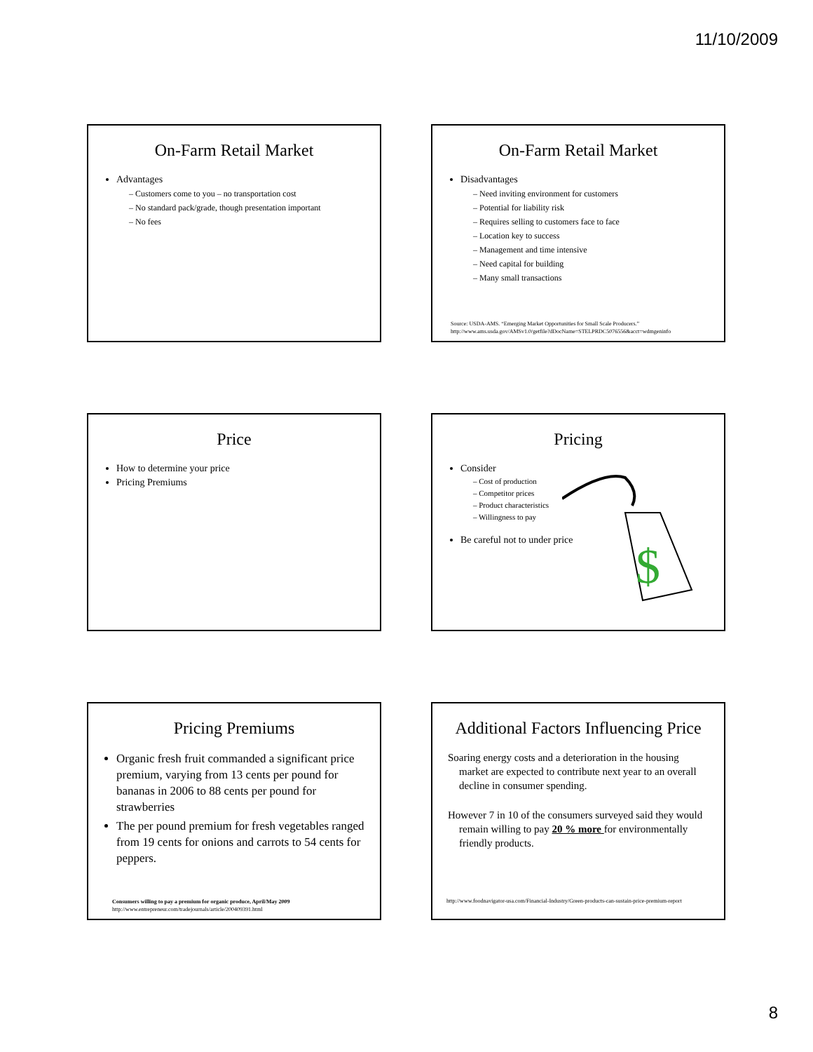11/10/2009
On-Farm Retail Market
Advantages
– Customers come to you – no transportation cost
– No standard pack/grade, though presentation important
– No fees
On-Farm Retail Market
Disadvantages
– Need inviting environment for customers
– Potential for liability risk
– Requires selling to customers face to face
– Location key to success
– Management and time intensive
– Need capital for building
– Many small transactions
Source: USDA-AMS. “Emerging Market Opportunities for Small Scale Producers.” http://www.ams.usda.gov/AMSv1.0/getfile?dDocName=STELPRDC5076556&acct=wdmgeninfo
Price
How to determine your price
Pricing Premiums
Pricing
Consider
– Cost of production
– Competitor prices
– Product characteristics
– Willingness to pay
Be careful not to under price
$
Pricing Premiums
Organic fresh fruit commanded a significant price premium, varying from 13 cents per pound for bananas in 2006 to 88 cents per pound for strawberries
The per pound premium for fresh vegetables ranged from 19 cents for onions and carrots to 54 cents for peppers.
Consumers willing to pay a premium for organic produce, April/May 2009
http://www.entrepreneur.com/tradejournals/article/200409391.html
Additional Factors Influencing Price
Soaring energy costs and a deterioration in the housing market are expected to contribute next year to an overall decline in consumer spending.
However 7 in 10 of the consumers surveyed said they would remain willing to pay 20 % more for environmentally friendly products.
http://www.foodnavigator-usa.com/Financial-Industry/Green-products-can-sustain-price-premium-report
8